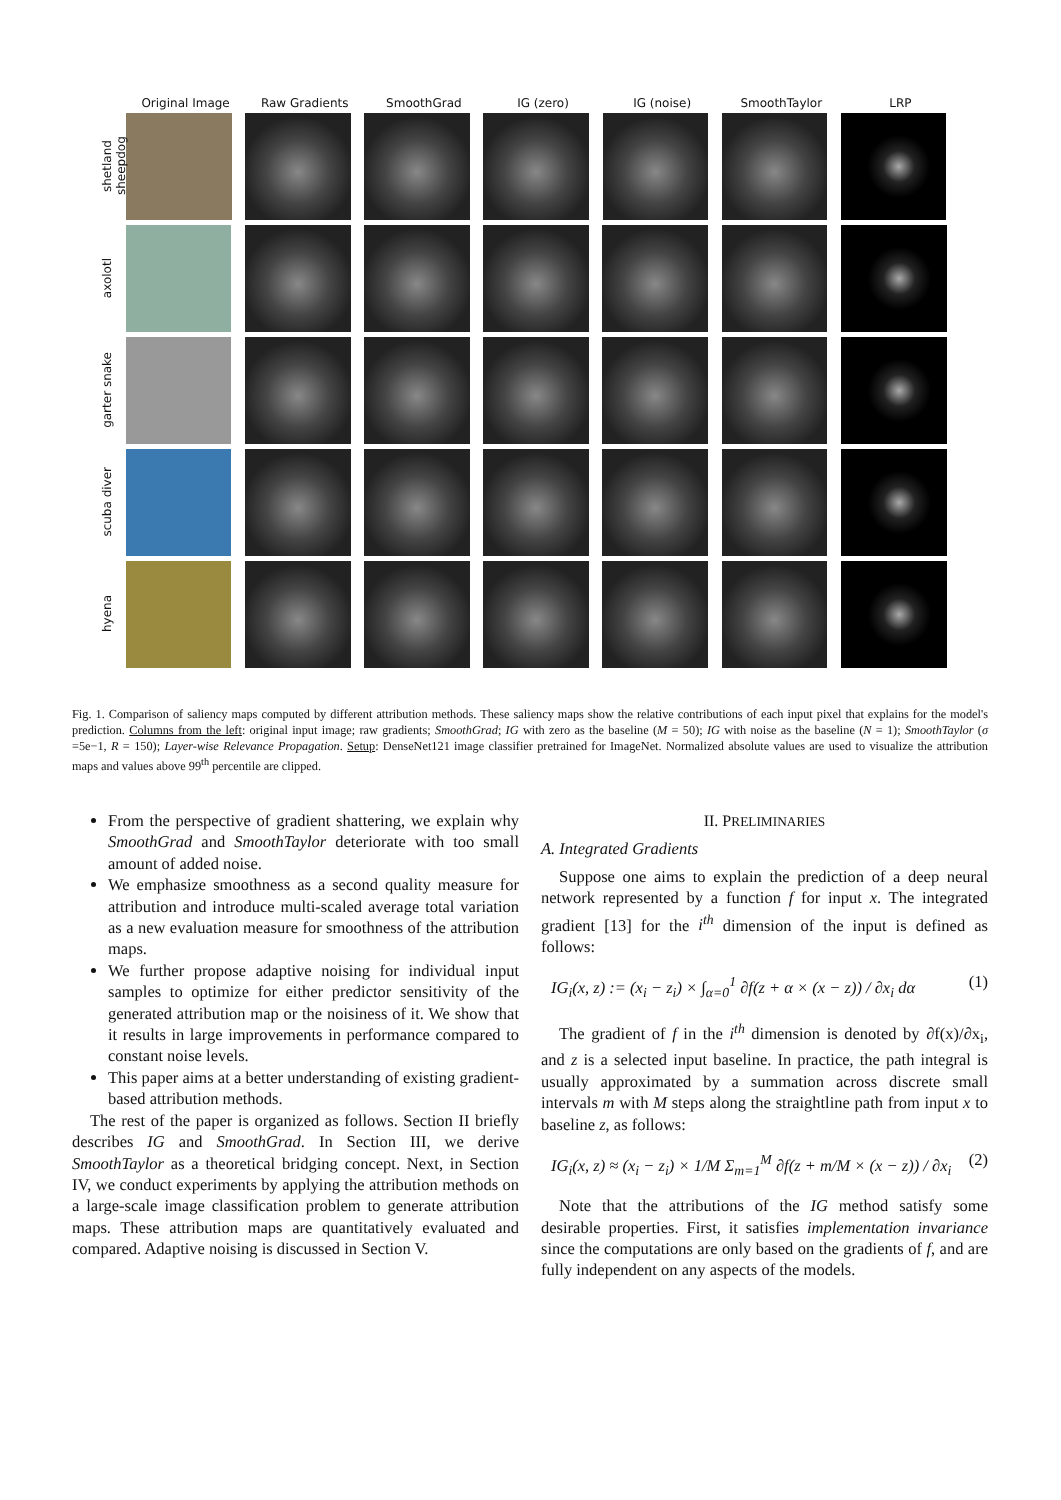Original Image Raw Gradients SmoothGrad IG (zero) IG (noise) SmoothTaylor LRP
shetland sheepdog
axolotl
garter snake
scuba diver
hyena
Fig. 1. Comparison of saliency maps computed by different attribution methods. These saliency maps show the relative contributions of each input pixel that explains for the model's prediction. Columns from the left: original input image; raw gradients; SmoothGrad; IG with zero as the baseline (M = 50); IG with noise as the baseline (N = 1); SmoothTaylor (σ =5e−1, R = 150); Layer-wise Relevance Propagation. Setup: DenseNet121 image classifier pretrained for ImageNet. Normalized absolute values are used to visualize the attribution maps and values above 99<sup>th</sup> percentile are clipped.
From the perspective of gradient shattering, we explain why SmoothGrad and SmoothTaylor deteriorate with too small amount of added noise.
We emphasize smoothness as a second quality measure for attribution and introduce multi-scaled average total variation as a new evaluation measure for smoothness of the attribution maps.
We further propose adaptive noising for individual input samples to optimize for either predictor sensitivity of the generated attribution map or the noisiness of it. We show that it results in large improvements in performance compared to constant noise levels.
This paper aims at a better understanding of existing gradient-based attribution methods.
The rest of the paper is organized as follows. Section II briefly describes IG and SmoothGrad. In Section III, we derive SmoothTaylor as a theoretical bridging concept. Next, in Section IV, we conduct experiments by applying the attribution methods on a large-scale image classification problem to generate attribution maps. These attribution maps are quantitatively evaluated and compared. Adaptive noising is discussed in Section V.
II. PRELIMINARIES
A. Integrated Gradients
Suppose one aims to explain the prediction of a deep neural network represented by a function f for input x. The integrated gradient [13] for the i<sup>th</sup> dimension of the input is defined as follows:
IG<sub>i</sub>(x, z) := (x<sub>i</sub> − z<sub>i</sub>) × ∫<sub>α=0</sub><sup>1</sup> ∂f(z + α × (x − z)) / ∂x<sub>i</sub> dα (1)
The gradient of f in the i<sup>th</sup> dimension is denoted by ∂f(x)/∂x<sub>i</sub>, and z is a selected input baseline. In practice, the path integral is usually approximated by a summation across discrete small intervals m with M steps along the straightline path from input x to baseline z, as follows:
IG<sub>i</sub>(x, z) ≈ (x<sub>i</sub> − z<sub>i</sub>) × 1/M Σ<sub>m=1</sub><sup>M</sup> ∂f(z + m/M × (x − z)) / ∂x<sub>i</sub> (2)
Note that the attributions of the IG method satisfy some desirable properties. First, it satisfies implementation invariance since the computations are only based on the gradients of f, and are fully independent on any aspects of the models.